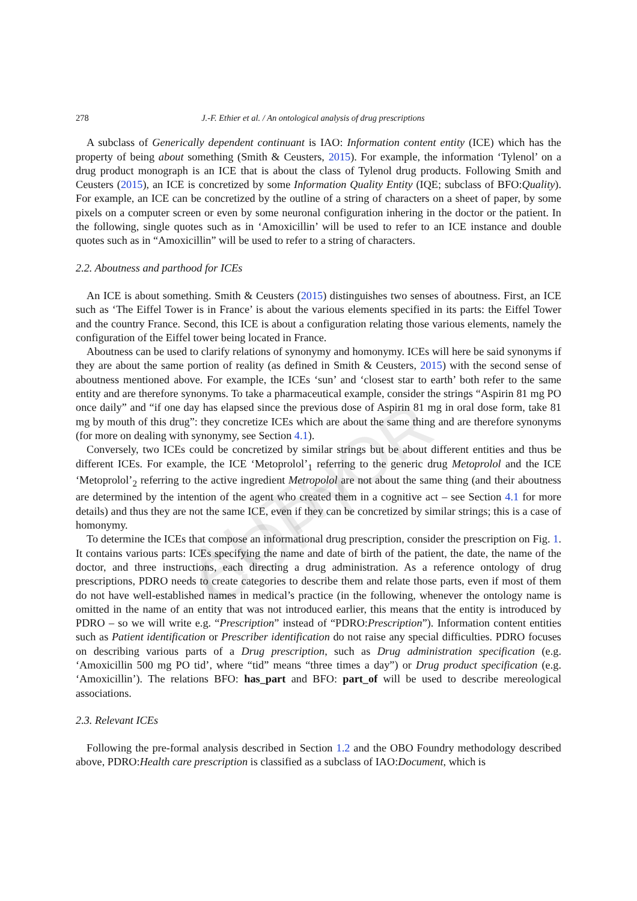AUTHOR COPY
278 J.-F. Ethier et al. / An ontological analysis of drug prescriptions
A subclass of Generically dependent continuant is IAO: Information content entity (ICE) which has the property of being about something (Smith & Ceusters, 2015). For example, the information ‘Tylenol’ on a drug product monograph is an ICE that is about the class of Tylenol drug products. Following Smith and Ceusters (2015), an ICE is concretized by some Information Quality Entity (IQE; subclass of BFO:Quality). For example, an ICE can be concretized by the outline of a string of characters on a sheet of paper, by some pixels on a computer screen or even by some neuronal configuration inhering in the doctor or the patient. In the following, single quotes such as in ‘Amoxicillin’ will be used to refer to an ICE instance and double quotes such as in “Amoxicillin” will be used to refer to a string of characters.
2.2. Aboutness and parthood for ICEs
An ICE is about something. Smith & Ceusters (2015) distinguishes two senses of aboutness. First, an ICE such as ‘The Eiffel Tower is in France’ is about the various elements specified in its parts: the Eiffel Tower and the country France. Second, this ICE is about a configuration relating those various elements, namely the configuration of the Eiffel tower being located in France.
Aboutness can be used to clarify relations of synonymy and homonymy. ICEs will here be said synonyms if they are about the same portion of reality (as defined in Smith & Ceusters, 2015) with the second sense of aboutness mentioned above. For example, the ICEs ‘sun’ and ‘closest star to earth’ both refer to the same entity and are therefore synonyms. To take a pharmaceutical example, consider the strings “Aspirin 81 mg PO once daily” and “if one day has elapsed since the previous dose of Aspirin 81 mg in oral dose form, take 81 mg by mouth of this drug”: they concretize ICEs which are about the same thing and are therefore synonyms (for more on dealing with synonymy, see Section 4.1).
Conversely, two ICEs could be concretized by similar strings but be about different entities and thus be different ICEs. For example, the ICE ‘Metoprolol’<sub>1</sub> referring to the generic drug Metoprolol and the ICE ‘Metoprolol’<sub>2</sub> referring to the active ingredient Metropolol are not about the same thing (and their aboutness are determined by the intention of the agent who created them in a cognitive act – see Section 4.1 for more details) and thus they are not the same ICE, even if they can be concretized by similar strings; this is a case of homonymy.
To determine the ICEs that compose an informational drug prescription, consider the prescription on Fig. 1. It contains various parts: ICEs specifying the name and date of birth of the patient, the date, the name of the doctor, and three instructions, each directing a drug administration. As a reference ontology of drug prescriptions, PDRO needs to create categories to describe them and relate those parts, even if most of them do not have well-established names in medical’s practice (in the following, whenever the ontology name is omitted in the name of an entity that was not introduced earlier, this means that the entity is introduced by PDRO – so we will write e.g. “Prescription” instead of “PDRO:Prescription”). Information content entities such as Patient identification or Prescriber identification do not raise any special difficulties. PDRO focuses on describing various parts of a Drug prescription, such as Drug administration specification (e.g. ‘Amoxicillin 500 mg PO tid’, where “tid” means “three times a day”) or Drug product specification (e.g. ‘Amoxicillin’). The relations BFO: has_part and BFO: part_of will be used to describe mereological associations.
2.3. Relevant ICEs
Following the pre-formal analysis described in Section 1.2 and the OBO Foundry methodology described above, PDRO:Health care prescription is classified as a subclass of IAO:Document, which is